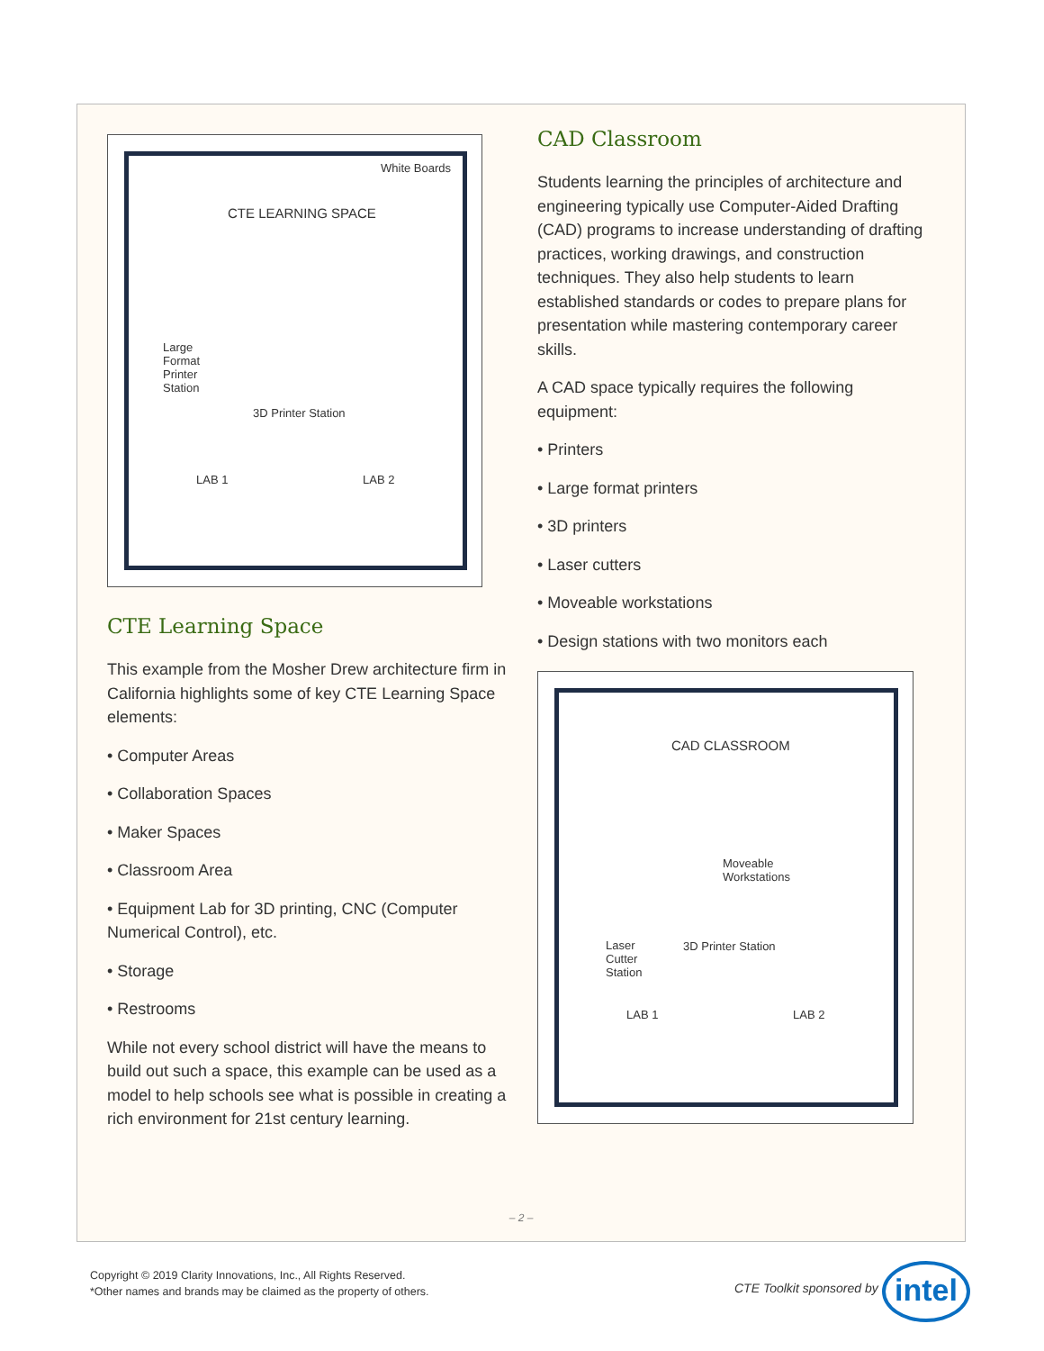White Boards
CTE LEARNING SPACE
Large
Format
Printer
Station
3D Printer Station
LAB 1 LAB 2
CTE Learning Space
This example from the Mosher Drew architecture firm in California highlights some of key CTE Learning Space elements:
• Computer Areas
• Collaboration Spaces
• Maker Spaces
• Classroom Area
• Equipment Lab for 3D printing, CNC (Computer Numerical Control), etc.
• Storage
• Restrooms
While not every school district will have the means to build out such a space, this example can be used as a model to help schools see what is possible in creating a rich environment for 21st century learning.
CAD Classroom
Students learning the principles of architecture and engineering typically use Computer-Aided Drafting (CAD) programs to increase understanding of drafting practices, working drawings, and construction techniques. They also help students to learn established standards or codes to prepare plans for presentation while mastering contemporary career skills.
A CAD space typically requires the following equipment:
• Printers
• Large format printers
• 3D printers
• Laser cutters
• Moveable workstations
• Design stations with two monitors each
CAD CLASSROOM
Moveable
Workstations
Laser
Cutter
Station
3D Printer Station
LAB 1 LAB 2
– 2 –
Copyright © 2019 Clarity Innovations, Inc., All Rights Reserved.
*Other names and brands may be claimed as the property of others.
CTE Toolkit sponsored by
intel